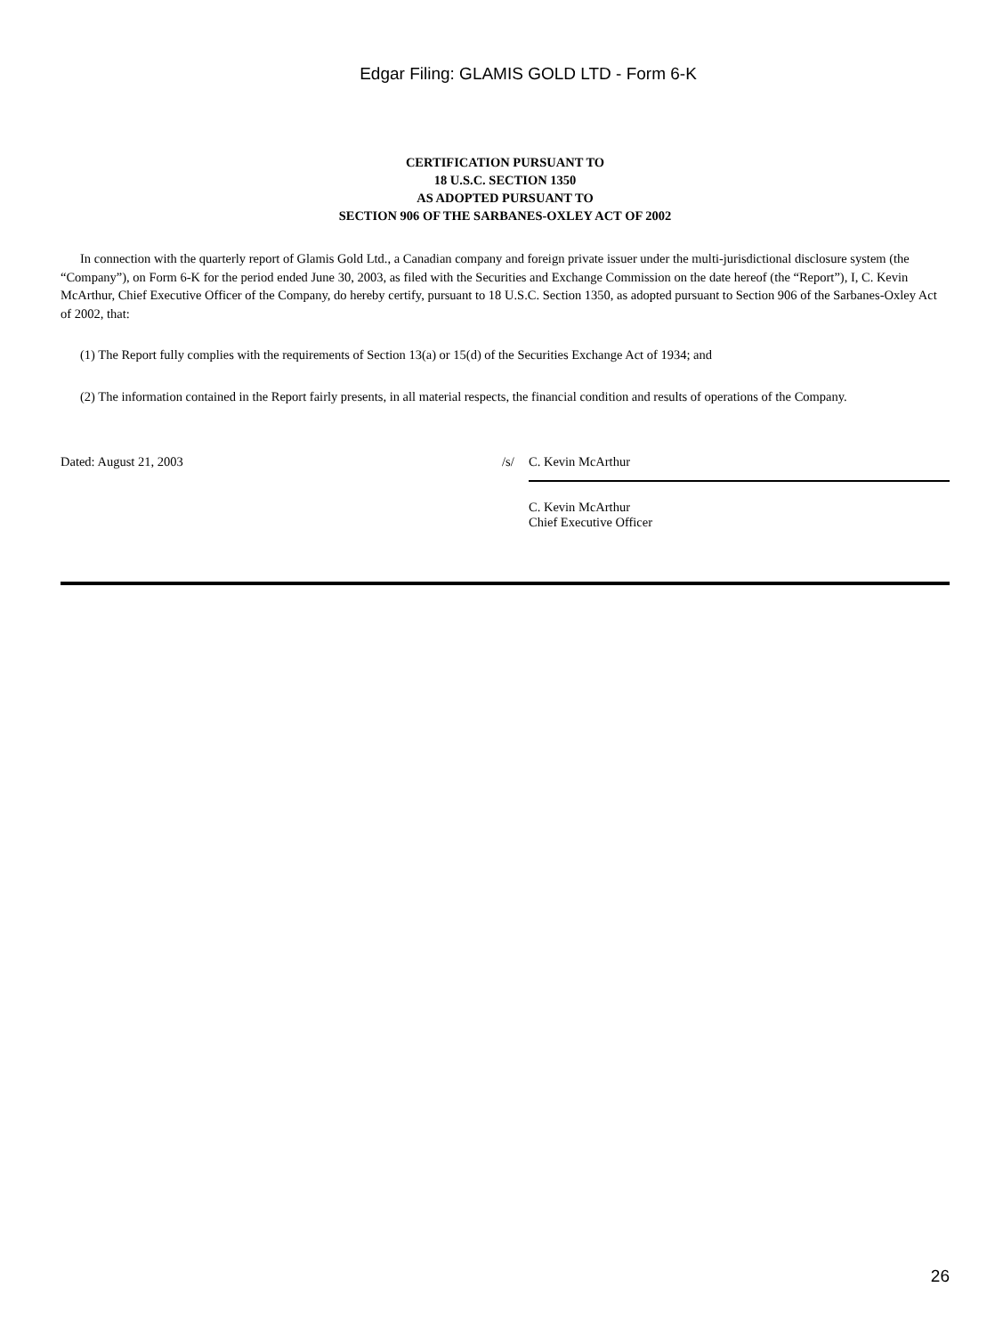Edgar Filing: GLAMIS GOLD LTD - Form 6-K
CERTIFICATION PURSUANT TO
18 U.S.C. SECTION 1350
AS ADOPTED PURSUANT TO
SECTION 906 OF THE SARBANES-OXLEY ACT OF 2002
In connection with the quarterly report of Glamis Gold Ltd., a Canadian company and foreign private issuer under the multi-jurisdictional disclosure system (the “Company”), on Form 6-K for the period ended June 30, 2003, as filed with the Securities and Exchange Commission on the date hereof (the “Report”), I, C. Kevin McArthur, Chief Executive Officer of the Company, do hereby certify, pursuant to 18 U.S.C. Section 1350, as adopted pursuant to Section 906 of the Sarbanes-Oxley Act of 2002, that:
(1) The Report fully complies with the requirements of Section 13(a) or 15(d) of the Securities Exchange Act of 1934; and
(2) The information contained in the Report fairly presents, in all material respects, the financial condition and results of operations of the Company.
Dated: August 21, 2003 /s/ C. Kevin McArthur
C. Kevin McArthur
Chief Executive Officer
26